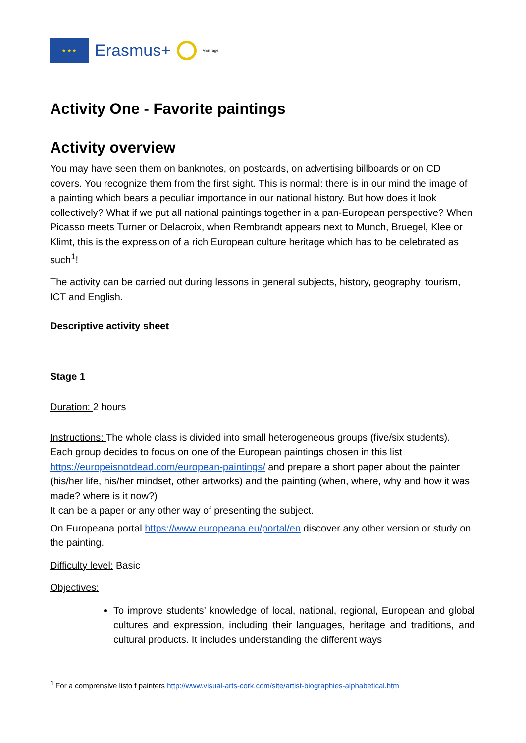★ ★ ★
Erasmus+
VEriTage
Activity One - Favorite paintings
Activity overview
You may have seen them on banknotes, on postcards, on advertising billboards or on CD covers. You recognize them from the first sight. This is normal: there is in our mind the image of a painting which bears a peculiar importance in our national history. But how does it look collectively? What if we put all national paintings together in a pan-European perspective? When Picasso meets Turner or Delacroix, when Rembrandt appears next to Munch, Bruegel, Klee or Klimt, this is the expression of a rich European culture heritage which has to be celebrated as such<sup>1</sup>!
The activity can be carried out during lessons in general subjects, history, geography, tourism, ICT and English.
Descriptive activity sheet
Stage 1
Duration: 2 hours
Instructions: The whole class is divided into small heterogeneous groups (five/six students).
Each group decides to focus on one of the European paintings chosen in this list https://europeisnotdead.com/european-paintings/ and prepare a short paper about the painter (his/her life, his/her mindset, other artworks) and the painting (when, where, why and how it was made? where is it now?)
It can be a paper or any other way of presenting the subject.
On Europeana portal https://www.europeana.eu/portal/en discover any other version or study on the painting.
Difficulty level: Basic
Objectives:
To improve students’ knowledge of local, national, regional, European and global cultures and expression, including their languages, heritage and traditions, and cultural products. It includes understanding the different ways
<sup>1</sup> For a comprensive listo f painters http://www.visual-arts-cork.com/site/artist-biographies-alphabetical.htm